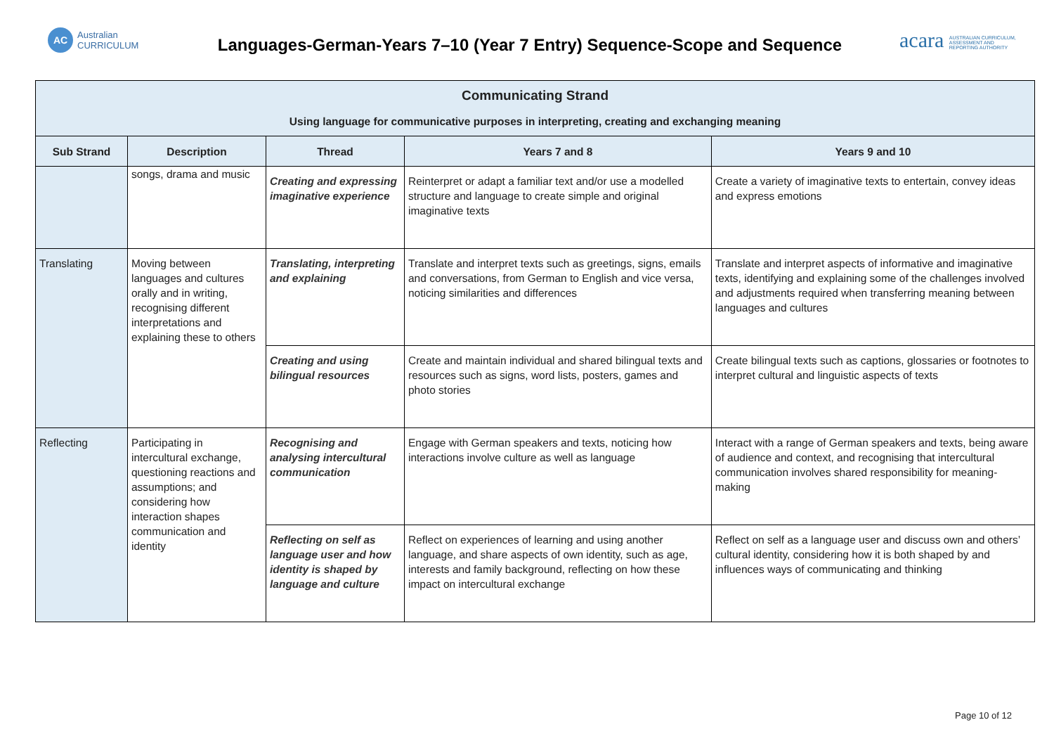AC
Australian
CURRICULUM
Languages-German-Years 7–10 (Year 7 Entry) Sequence-Scope and Sequence
acara AUSTRALIAN CURRICULUM,
ASSESSMENT AND
REPORTING AUTHORITY
| Communicating Strand Using language for communicative purposes in interpreting, creating and exchanging meaning | | | | |
| --- | --- | --- | --- | --- |
| Sub Strand | Description | Thread | Years 7 and 8 | Years 9 and 10 |
| | songs, drama and music | Creating and expressing imaginative experience | Reinterpret or adapt a familiar text and/or use a modelled structure and language to create simple and original imaginative texts | Create a variety of imaginative texts to entertain, convey ideas and express emotions |
| Translating | Moving between languages and cultures orally and in writing, recognising different interpretations and explaining these to others | Translating, interpreting and explaining | Translate and interpret texts such as greetings, signs, emails and conversations, from German to English and vice versa, noticing similarities and differences | Translate and interpret aspects of informative and imaginative texts, identifying and explaining some of the challenges involved and adjustments required when transferring meaning between languages and cultures |
| | | Creating and using bilingual resources | Create and maintain individual and shared bilingual texts and resources such as signs, word lists, posters, games and photo stories | Create bilingual texts such as captions, glossaries or footnotes to interpret cultural and linguistic aspects of texts |
| Reflecting | Participating in intercultural exchange, questioning reactions and assumptions; and considering how interaction shapes communication and identity | Recognising and analysing intercultural communication | Engage with German speakers and texts, noticing how interactions involve culture as well as language | Interact with a range of German speakers and texts, being aware of audience and context, and recognising that intercultural communication involves shared responsibility for meaning-making |
| | | Reflecting on self as language user and how identity is shaped by language and culture | Reflect on experiences of learning and using another language, and share aspects of own identity, such as age, interests and family background, reflecting on how these impact on intercultural exchange | Reflect on self as a language user and discuss own and others’ cultural identity, considering how it is both shaped by and influences ways of communicating and thinking |
Page 10 of 12